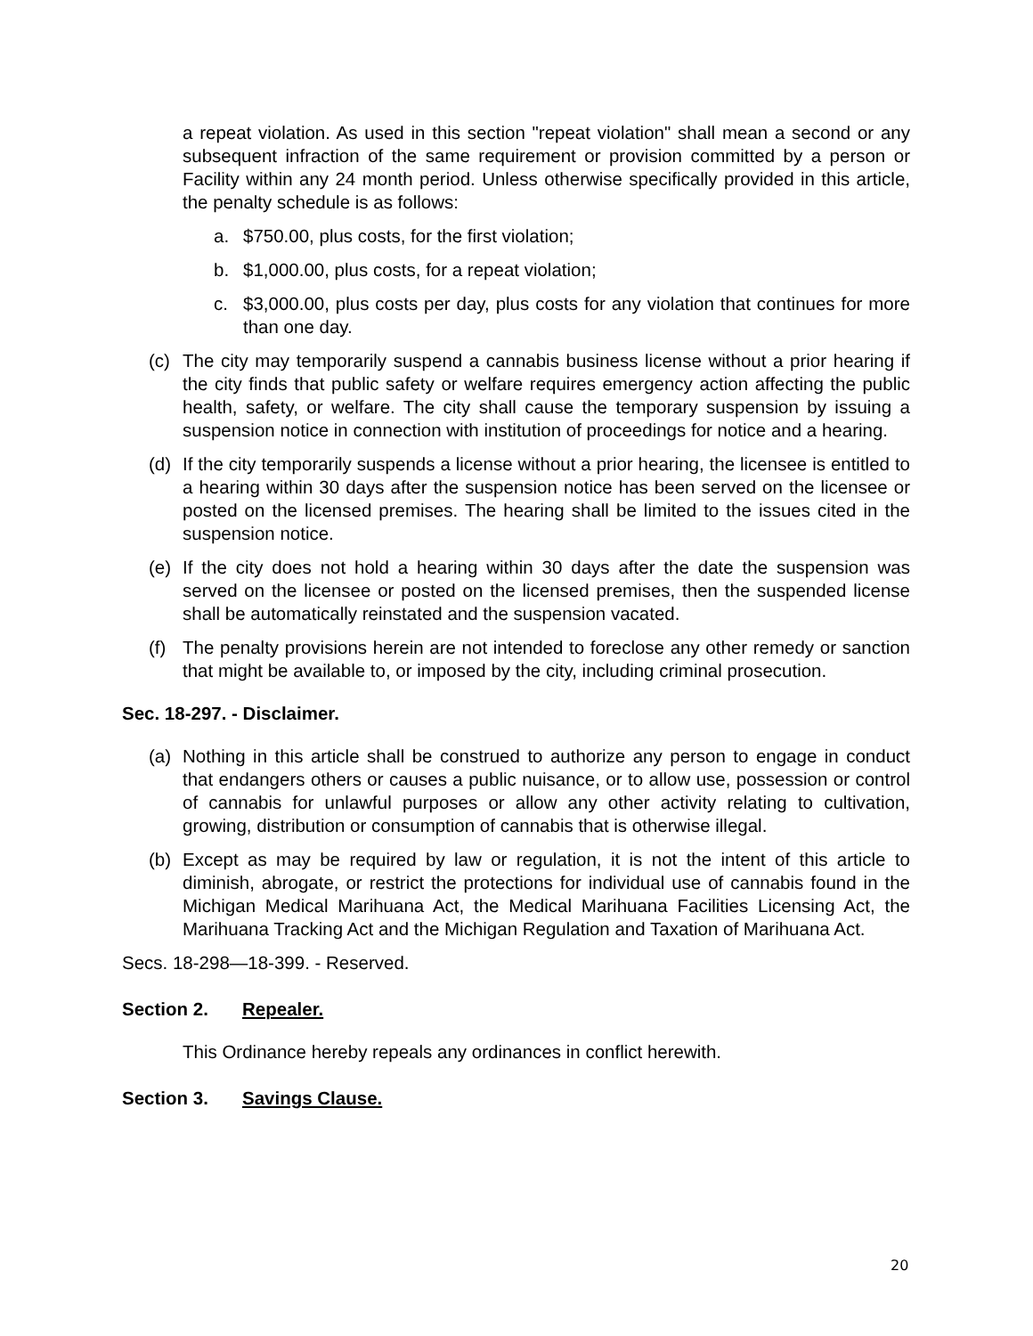a repeat violation. As used in this section "repeat violation" shall mean a second or any subsequent infraction of the same requirement or provision committed by a person or Facility within any 24 month period. Unless otherwise specifically provided in this article, the penalty schedule is as follows:
a. $750.00, plus costs, for the first violation;
b. $1,000.00, plus costs, for a repeat violation;
c. $3,000.00, plus costs per day, plus costs for any violation that continues for more than one day.
(c) The city may temporarily suspend a cannabis business license without a prior hearing if the city finds that public safety or welfare requires emergency action affecting the public health, safety, or welfare. The city shall cause the temporary suspension by issuing a suspension notice in connection with institution of proceedings for notice and a hearing.
(d) If the city temporarily suspends a license without a prior hearing, the licensee is entitled to a hearing within 30 days after the suspension notice has been served on the licensee or posted on the licensed premises. The hearing shall be limited to the issues cited in the suspension notice.
(e) If the city does not hold a hearing within 30 days after the date the suspension was served on the licensee or posted on the licensed premises, then the suspended license shall be automatically reinstated and the suspension vacated.
(f) The penalty provisions herein are not intended to foreclose any other remedy or sanction that might be available to, or imposed by the city, including criminal prosecution.
Sec. 18-297. - Disclaimer.
(a) Nothing in this article shall be construed to authorize any person to engage in conduct that endangers others or causes a public nuisance, or to allow use, possession or control of cannabis for unlawful purposes or allow any other activity relating to cultivation, growing, distribution or consumption of cannabis that is otherwise illegal.
(b) Except as may be required by law or regulation, it is not the intent of this article to diminish, abrogate, or restrict the protections for individual use of cannabis found in the Michigan Medical Marihuana Act, the Medical Marihuana Facilities Licensing Act, the Marihuana Tracking Act and the Michigan Regulation and Taxation of Marihuana Act.
Secs. 18-298—18-399. - Reserved.
Section 2. Repealer.
This Ordinance hereby repeals any ordinances in conflict herewith.
Section 3. Savings Clause.
20